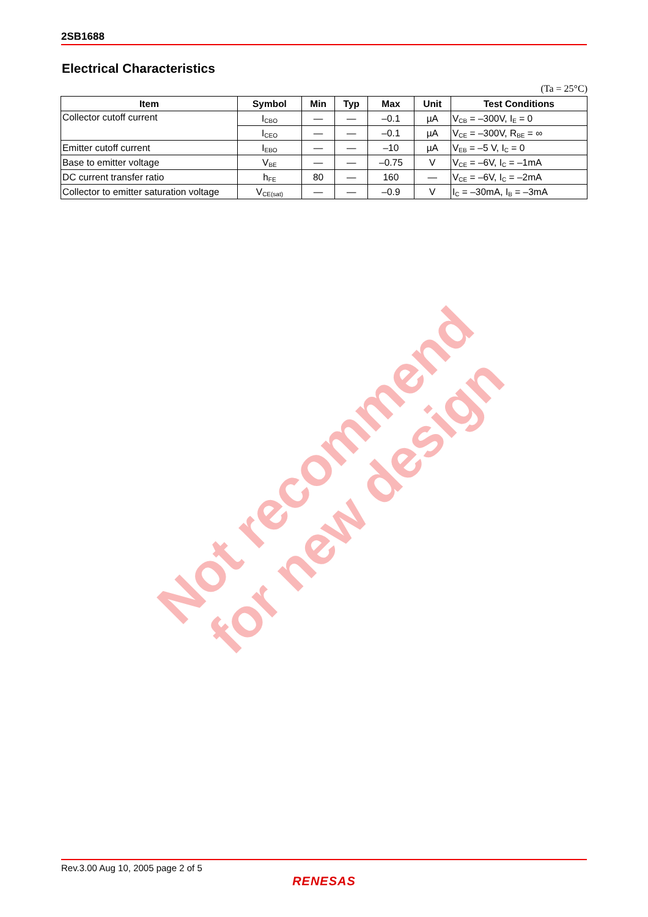2SB1688
Electrical Characteristics
(Ta = 25°C)
| Item | Symbol | Min | Typ | Max | Unit | Test Conditions |
| --- | --- | --- | --- | --- | --- | --- |
| Collector cutoff current | I<sub>CBO</sub> | — | — | –0.1 | µA | V<sub>CB</sub> = –300V, I<sub>E</sub> = 0 |
| | I<sub>CEO</sub> | — | — | –0.1 | µA | V<sub>CE</sub> = –300V, R<sub>BE</sub> = ∞ |
| Emitter cutoff current | I<sub>EBO</sub> | — | — | –10 | µA | V<sub>EB</sub> = –5 V, I<sub>C</sub> = 0 |
| Base to emitter voltage | V<sub>BE</sub> | — | — | –0.75 | V | V<sub>CE</sub> = –6V, I<sub>C</sub> = –1mA |
| DC current transfer ratio | h<sub>FE</sub> | 80 | — | 160 | — | V<sub>CE</sub> = –6V, I<sub>C</sub> = –2mA |
| Collector to emitter saturation voltage | V<sub>CE(sat)</sub> | — | — | –0.9 | V | I<sub>C</sub> = –30mA, I<sub>B</sub> = –3mA |
Not recommend for new design
Rev.3.00 Aug 10, 2005 page 2 of 5
RENESAS